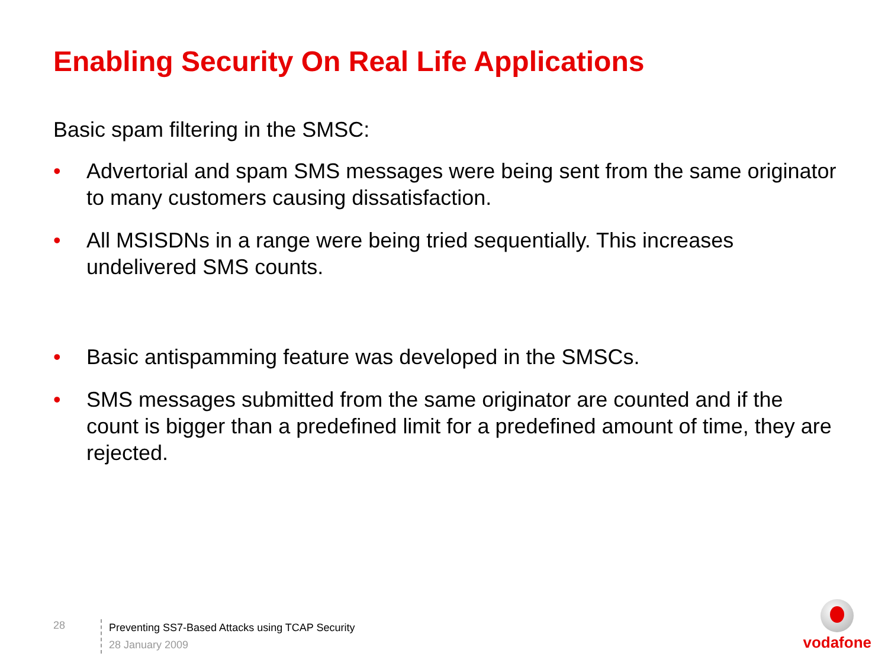Enabling Security On Real Life Applications
Basic spam filtering in the SMSC:
• Advertorial and spam SMS messages were being sent from the same originator to many customers causing dissatisfaction.
• All MSISDNs in a range were being tried sequentially. This increases undelivered SMS counts.
• Basic antispamming feature was developed in the SMSCs.
• SMS messages submitted from the same originator are counted and if the count is bigger than a predefined limit for a predefined amount of time, they are rejected.
28
Preventing SS7-Based Attacks using TCAP Security
28 January 2009
vodafone